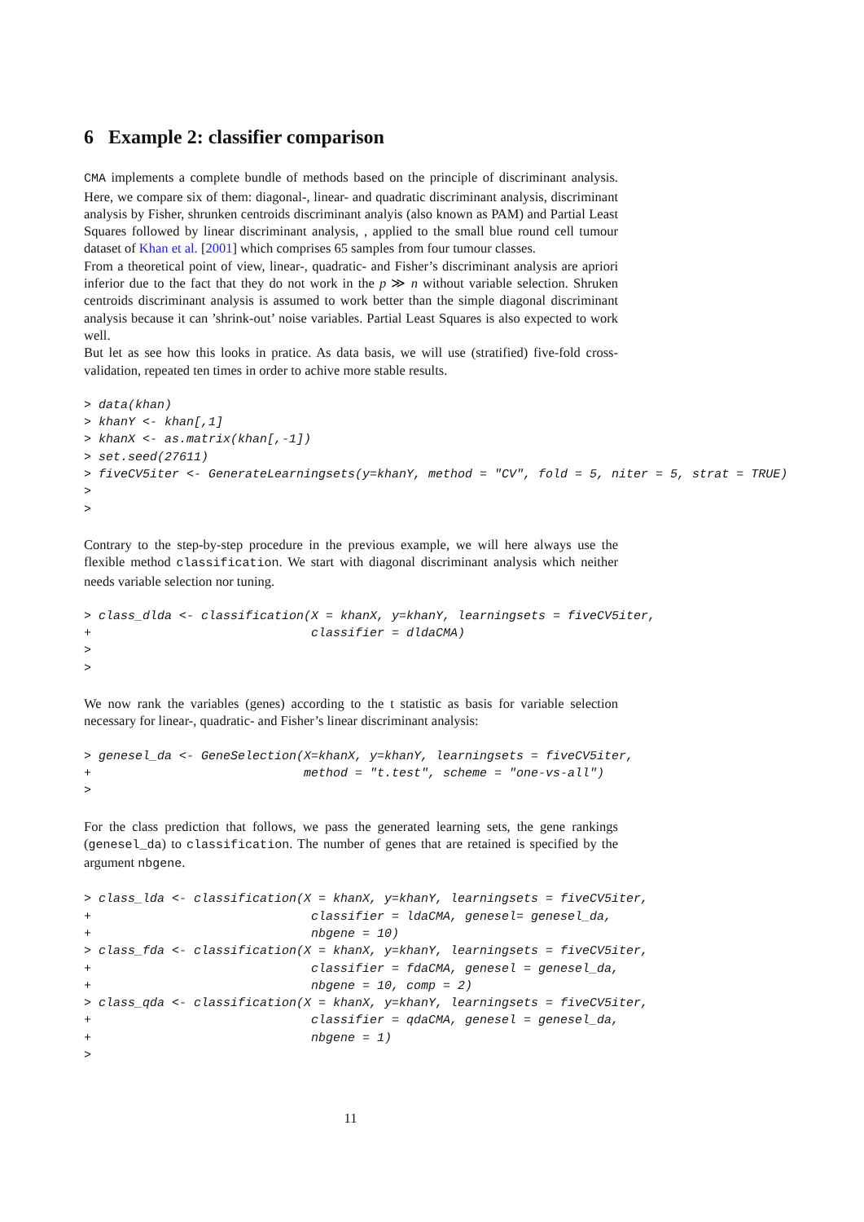6 Example 2: classifier comparison
CMA implements a complete bundle of methods based on the principle of discriminant analysis. Here, we compare six of them: diagonal-, linear- and quadratic discriminant analysis, discriminant analysis by Fisher, shrunken centroids discriminant analyis (also known as PAM) and Partial Least Squares followed by linear discriminant analysis, , applied to the small blue round cell tumour dataset of Khan et al. [2001] which comprises 65 samples from four tumour classes.
From a theoretical point of view, linear-, quadratic- and Fisher’s discriminant analysis are apriori inferior due to the fact that they do not work in the p ≫ n without variable selection. Shruken centroids discriminant analysis is assumed to work better than the simple diagonal discriminant analysis because it can ’shrink-out’ noise variables. Partial Least Squares is also expected to work well.
But let as see how this looks in pratice. As data basis, we will use (stratified) five-fold cross-validation, repeated ten times in order to achive more stable results.
> data(khan)
> khanY <- khan[,1]
> khanX <- as.matrix(khan[,-1])
> set.seed(27611)
> fiveCV5iter <- GenerateLearningsets(y=khanY, method = "CV", fold = 5, niter = 5, strat = TRUE)
>
>
Contrary to the step-by-step procedure in the previous example, we will here always use the flexible method classification. We start with diagonal discriminant analysis which neither needs variable selection nor tuning.
> class_dlda <- classification(X = khanX, y=khanY, learningsets = fiveCV5iter,
+                              classifier = dldaCMA)
>
>
We now rank the variables (genes) according to the t statistic as basis for variable selection necessary for linear-, quadratic- and Fisher’s linear discriminant analysis:
> genesel_da <- GeneSelection(X=khanX, y=khanY, learningsets = fiveCV5iter,
+                             method = "t.test", scheme = "one-vs-all")
>
For the class prediction that follows, we pass the generated learning sets, the gene rankings (genesel_da) to classification. The number of genes that are retained is specified by the argument nbgene.
> class_lda <- classification(X = khanX, y=khanY, learningsets = fiveCV5iter,
+                              classifier = ldaCMA, genesel= genesel_da,
+                              nbgene = 10)
> class_fda <- classification(X = khanX, y=khanY, learningsets = fiveCV5iter,
+                              classifier = fdaCMA, genesel = genesel_da,
+                              nbgene = 10, comp = 2)
> class_qda <- classification(X = khanX, y=khanY, learningsets = fiveCV5iter,
+                              classifier = qdaCMA, genesel = genesel_da,
+                              nbgene = 1)
>
11